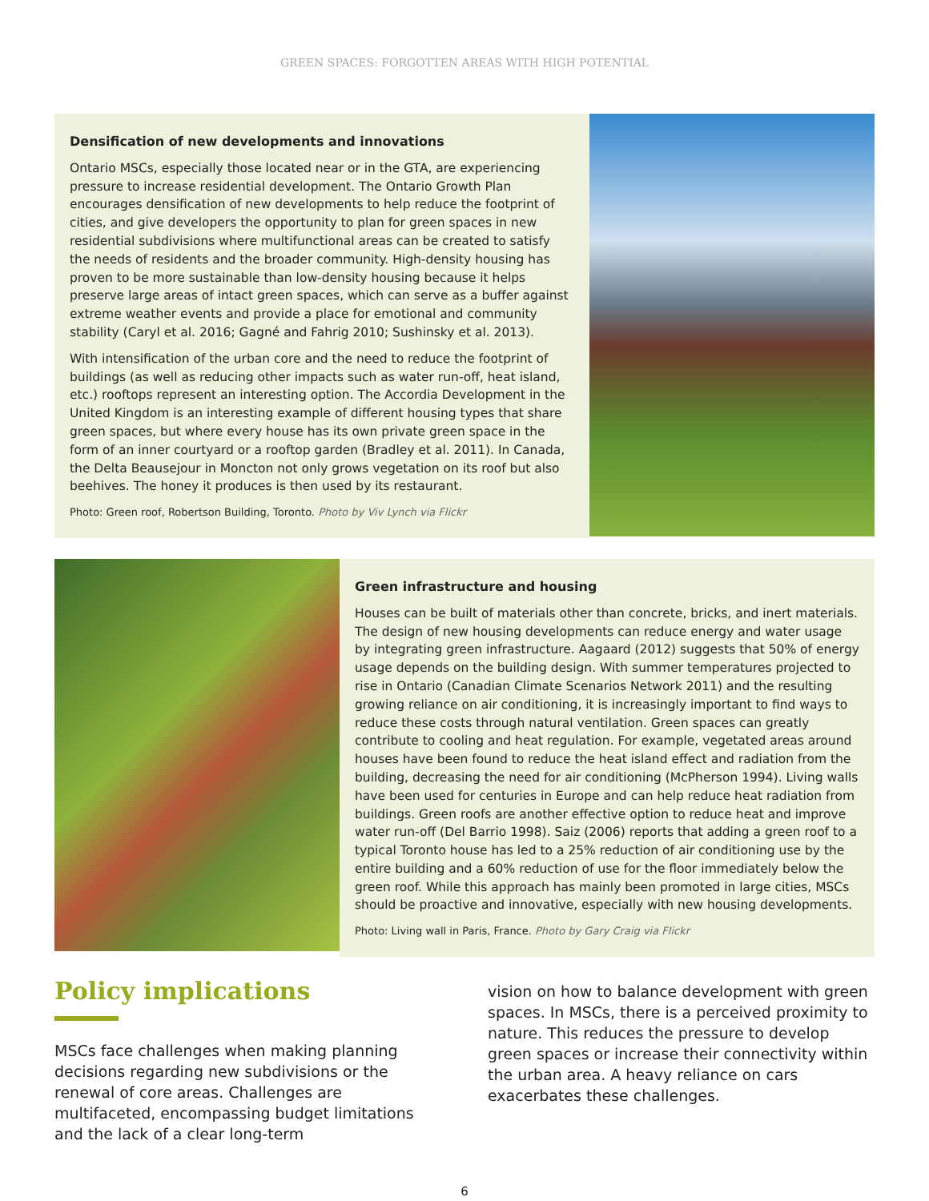GREEN SPACES: FORGOTTEN AREAS WITH HIGH POTENTIAL
Densification of new developments and innovations
Ontario MSCs, especially those located near or in the GTA, are experiencing pressure to increase residential development. The Ontario Growth Plan encourages densification of new developments to help reduce the footprint of cities, and give developers the opportunity to plan for green spaces in new residential subdivisions where multifunctional areas can be created to satisfy the needs of residents and the broader community. High-density housing has proven to be more sustainable than low-density housing because it helps preserve large areas of intact green spaces, which can serve as a buffer against extreme weather events and provide a place for emotional and community stability (Caryl et al. 2016; Gagné and Fahrig 2010; Sushinsky et al. 2013).
With intensification of the urban core and the need to reduce the footprint of buildings (as well as reducing other impacts such as water run-off, heat island, etc.) rooftops represent an interesting option. The Accordia Development in the United Kingdom is an interesting example of different housing types that share green spaces, but where every house has its own private green space in the form of an inner courtyard or a rooftop garden (Bradley et al. 2011). In Canada, the Delta Beausejour in Moncton not only grows vegetation on its roof but also beehives. The honey it produces is then used by its restaurant.
Photo: Green roof, Robertson Building, Toronto. Photo by Viv Lynch via Flickr
Green infrastructure and housing
Houses can be built of materials other than concrete, bricks, and inert materials. The design of new housing developments can reduce energy and water usage by integrating green infrastructure. Aagaard (2012) suggests that 50% of energy usage depends on the building design. With summer temperatures projected to rise in Ontario (Canadian Climate Scenarios Network 2011) and the resulting growing reliance on air conditioning, it is increasingly important to find ways to reduce these costs through natural ventilation. Green spaces can greatly contribute to cooling and heat regulation. For example, vegetated areas around houses have been found to reduce the heat island effect and radiation from the building, decreasing the need for air conditioning (McPherson 1994). Living walls have been used for centuries in Europe and can help reduce heat radiation from buildings. Green roofs are another effective option to reduce heat and improve water run-off (Del Barrio 1998). Saiz (2006) reports that adding a green roof to a typical Toronto house has led to a 25% reduction of air conditioning use by the entire building and a 60% reduction of use for the floor immediately below the green roof. While this approach has mainly been promoted in large cities, MSCs should be proactive and innovative, especially with new housing developments.
Photo: Living wall in Paris, France. Photo by Gary Craig via Flickr
Policy implications
MSCs face challenges when making planning decisions regarding new subdivisions or the renewal of core areas. Challenges are multifaceted, encompassing budget limitations and the lack of a clear long-term
vision on how to balance development with green spaces. In MSCs, there is a perceived proximity to nature. This reduces the pressure to develop green spaces or increase their connectivity within the urban area. A heavy reliance on cars exacerbates these challenges.
6